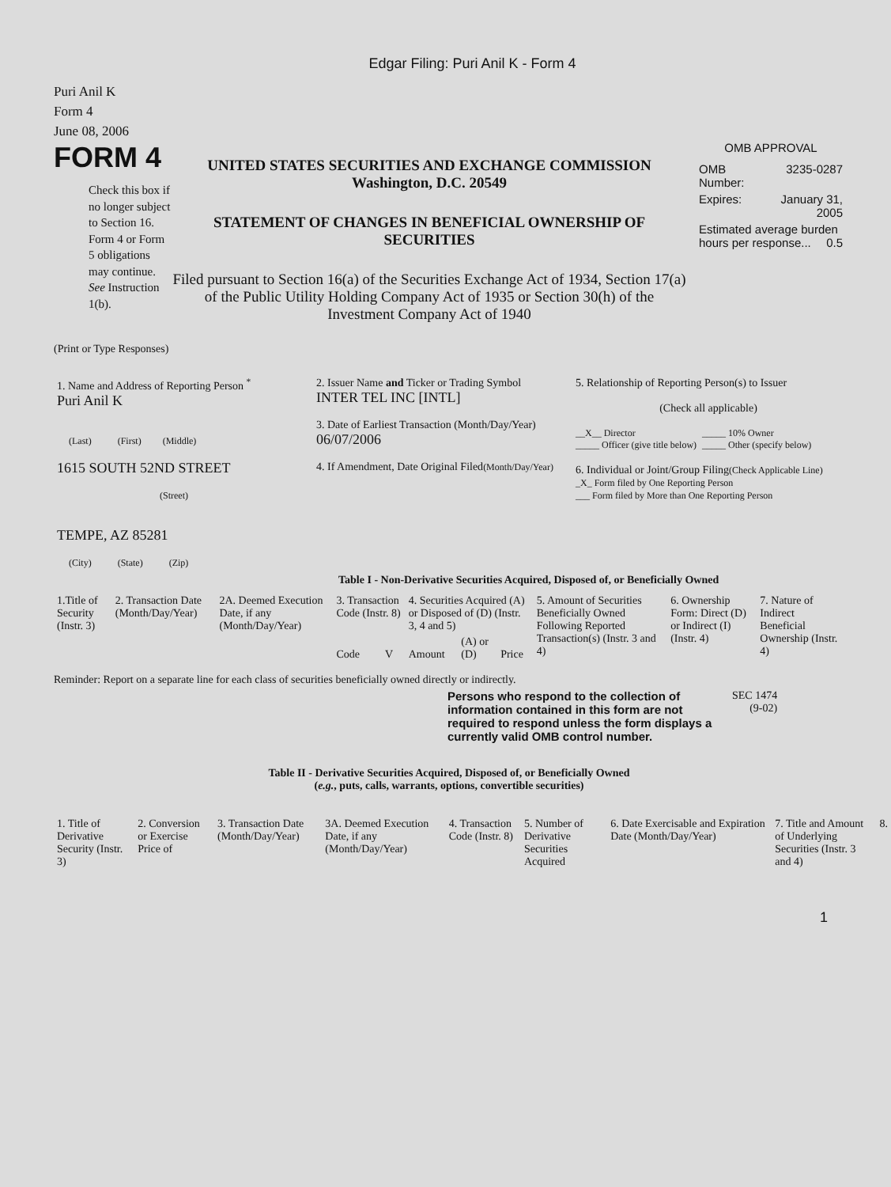Edgar Filing: Puri Anil K - Form 4
Puri Anil K
Form 4
June 08, 2006
FORM 4
Check this box if no longer subject to Section 16. Form 4 or Form 5 obligations may continue. See Instruction 1(b).
UNITED STATES SECURITIES AND EXCHANGE COMMISSION
Washington, D.C. 20549
STATEMENT OF CHANGES IN BENEFICIAL OWNERSHIP OF SECURITIES
Filed pursuant to Section 16(a) of the Securities Exchange Act of 1934, Section 17(a) of the Public Utility Holding Company Act of 1935 or Section 30(h) of the Investment Company Act of 1940
OMB APPROVAL
| OMB Number: | 3235-0287 |
| Expires: | January 31, 2005 |
| Estimated average burden hours per response... 0.5 | |
(Print or Type Responses)
| 1. Name and Address of Reporting Person <sup>*</sup> Puri Anil K (Last) (First) (Middle) 1615 SOUTH 52ND STREET (Street) TEMPE, AZ 85281 (City) (State) (Zip) | 2. Issuer Name and Ticker or Trading Symbol INTER TEL INC [INTL] 3. Date of Earliest Transaction (Month/Day/Year) 06/07/2006 4. If Amendment, Date Original Filed (Month/Day/Year) | 5. Relationship of Reporting Person(s) to Issuer (Check all applicable) __X__ Director _____ Officer (give title below) _____ 10% Owner _____ Other (specify below) 6. Individual or Joint/Group Filing (Check Applicable Line) _X_ Form filed by One Reporting Person ___ Form filed by More than One Reporting Person |
Table I - Non-Derivative Securities Acquired, Disposed of, or Beneficially Owned
| 1.Title of Security (Instr. 3) | 2. Transaction Date (Month/Day/Year) | 2A. Deemed Execution Date, if any (Month/Day/Year) | 3. Transaction Code (Instr. 8) | | 4. Securities Acquired (A) or Disposed of (D) (Instr. 3, 4 and 5) | | | 5. Amount of Securities Beneficially Owned Following Reported Transaction(s) (Instr. 3 and 4) | 6. Ownership Form: Direct (D) or Indirect (I) (Instr. 4) | 7. Nature of Indirect Beneficial Ownership (Instr. 4) |
| --- | --- | --- | --- | --- | --- | --- | --- | --- | --- | --- |
| | | | Code | V | Amount | (A) or (D) | Price | | | |
Reminder: Report on a separate line for each class of securities beneficially owned directly or indirectly.
Persons who respond to the collection of information contained in this form are not required to respond unless the form displays a currently valid OMB control number.
SEC 1474
(9-02)
Table II - Derivative Securities Acquired, Disposed of, or Beneficially Owned
(e.g., puts, calls, warrants, options, convertible securities)
| 1. Title of Derivative Security (Instr. 3) | 2. Conversion or Exercise Price of | 3. Transaction Date (Month/Day/Year) | 3A. Deemed Execution Date, if any (Month/Day/Year) | 4. Transaction Code (Instr. 8) | 5. Number of Derivative Securities Acquired | 6. Date Exercisable and Expiration Date (Month/Day/Year) | 7. Title and Amount of Underlying Securities (Instr. 3 and 4) | 8. |
| --- | --- | --- | --- | --- | --- | --- | --- | --- |
1